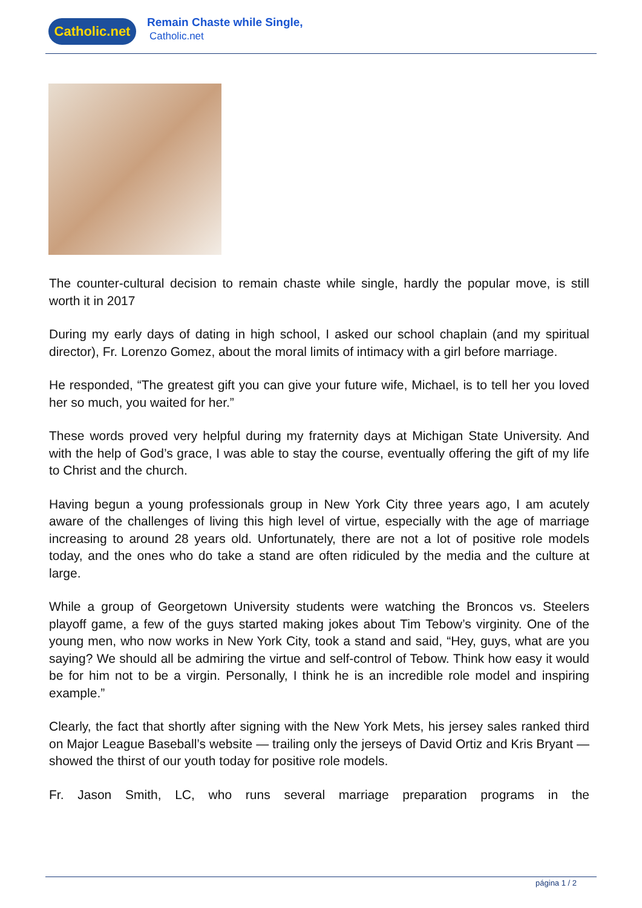Catholic.net
Remain Chaste while Single,
Catholic.net
The counter-cultural decision to remain chaste while single, hardly the popular move, is still worth it in 2017
During my early days of dating in high school, I asked our school chaplain (and my spiritual director), Fr. Lorenzo Gomez, about the moral limits of intimacy with a girl before marriage.
He responded, “The greatest gift you can give your future wife, Michael, is to tell her you loved her so much, you waited for her.”
These words proved very helpful during my fraternity days at Michigan State University. And with the help of God’s grace, I was able to stay the course, eventually offering the gift of my life to Christ and the church.
Having begun a young professionals group in New York City three years ago, I am acutely aware of the challenges of living this high level of virtue, especially with the age of marriage increasing to around 28 years old. Unfortunately, there are not a lot of positive role models today, and the ones who do take a stand are often ridiculed by the media and the culture at large.
While a group of Georgetown University students were watching the Broncos vs. Steelers playoff game, a few of the guys started making jokes about Tim Tebow’s virginity. One of the young men, who now works in New York City, took a stand and said, “Hey, guys, what are you saying? We should all be admiring the virtue and self-control of Tebow. Think how easy it would be for him not to be a virgin. Personally, I think he is an incredible role model and inspiring example.”
Clearly, the fact that shortly after signing with the New York Mets, his jersey sales ranked third on Major League Baseball’s website — trailing only the jerseys of David Ortiz and Kris Bryant — showed the thirst of our youth today for positive role models.
Fr. Jason Smith, LC, who runs several marriage preparation programs in the
página 1 / 2